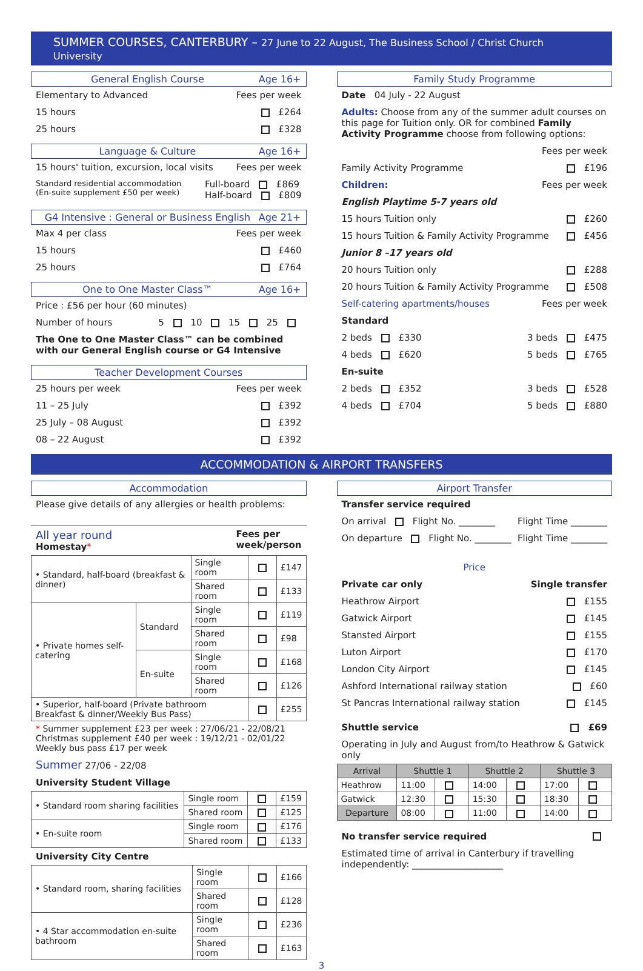SUMMER COURSES, CANTERBURY – 27 June to 22 August, The Business School / Christ Church University
General English Course Age 16+
Elementary to Advanced Fees per week
15 hours £264
25 hours £328
Language & Culture Age 16+
15 hours' tuition, excursion, local visits Fees per week
Standard residential accommodation
(En-suite supplement £50 per week) Full-board £869
Half-board £809
G4 Intensive : General or Business English Age 21+
Max 4 per class Fees per week
15 hours £460
25 hours £764
One to One Master Class™ Age 16+
Price : £56 per hour (60 minutes)
Number of hours 5 10 15 25
The One to One Master Class™ can be combined with our General English course or G4 Intensive
Teacher Development Courses
25 hours per week Fees per week
11 – 25 July £392
25 July – 08 August £392
08 – 22 August £392
Family Study Programme
Date 04 July - 22 August
Adults: Choose from any of the summer adult courses on this page for Tuition only. OR for combined Family Activity Programme choose from following options:
Fees per week
Family Activity Programme £196
Children: Fees per week
English Playtime 5-7 years old
15 hours Tuition only £260
15 hours Tuition & Family Activity Programme £456
Junior 8 –17 years old
20 hours Tuition only £288
20 hours Tuition & Family Activity Programme £508
Self-catering apartments/houses Fees per week
Standard
2 beds £330 3 beds £475
4 beds £620 5 beds £765
En-suite
2 beds £352 3 beds £528
4 beds £704 5 beds £880
ACCOMMODATION & AIRPORT TRANSFERS
Accommodation
Please give details of any allergies or health problems:
All year round
Homestay* Fees per
week/person
| • Standard, half-board (breakfast & dinner) | | Single room | | £147 |
| | | Shared room | | £133 |
| • Private homes self-catering | Standard | Single room | | £119 |
| | | Shared room | | £98 |
| | En-suite | Single room | | £168 |
| | | Shared room | | £126 |
| • Superior, half-board (Private bathroom Breakfast & dinner/Weekly Bus Pass) | | | | £255 |
* Summer supplement £23 per week : 27/06/21 - 22/08/21
Christmas supplement £40 per week : 19/12/21 - 02/01/22
Weekly bus pass £17 per week
Summer 27/06 - 22/08
University Student Village
| • Standard room sharing facilities | Single room | | £159 |
| | Shared room | | £125 |
| • En-suite room | Single room | | £176 |
| | Shared room | | £133 |
University City Centre
| • Standard room, sharing facilities | Single room | | £166 |
| | Shared room | | £128 |
| • 4 Star accommodation en-suite bathroom | Single room | | £236 |
| | Shared room | | £163 |
Airport Transfer
Transfer service required
On arrival Flight No. ________ Flight Time ________
On departure Flight No. ________ Flight Time ________
Price
Private car only Single transfer
Heathrow Airport £155
Gatwick Airport £145
Stansted Airport £155
Luton Airport £170
London City Airport £145
Ashford International railway station £60
St Pancras International railway station £145
Shuttle service £69
Operating in July and August from/to Heathrow & Gatwick only
| Arrival | Shuttle 1 | | Shuttle 2 | | Shuttle 3 | |
| --- | --- | --- | --- | --- | --- | --- |
| Heathrow | 11:00 | | 14:00 | | 17:00 | |
| Gatwick | 12:30 | | 15:30 | | 18:30 | |
| Departure | 08:00 | | 11:00 | | 14:00 | |
No transfer service required
Estimated time of arrival in Canterbury if travelling independently: ____________________
3